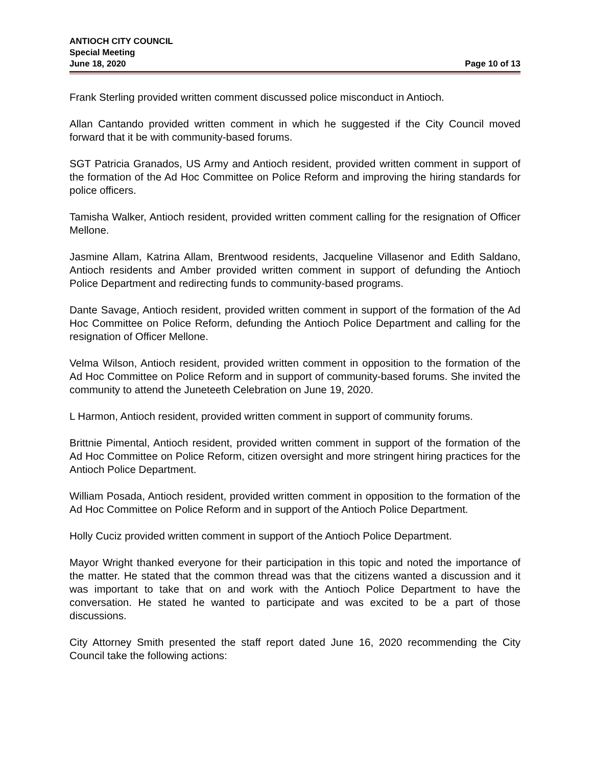ANTIOCH CITY COUNCIL
Special Meeting
June 18, 2020 Page 10 of 13
Frank Sterling provided written comment discussed police misconduct in Antioch.
Allan Cantando provided written comment in which he suggested if the City Council moved forward that it be with community-based forums.
SGT Patricia Granados, US Army and Antioch resident, provided written comment in support of the formation of the Ad Hoc Committee on Police Reform and improving the hiring standards for police officers.
Tamisha Walker, Antioch resident, provided written comment calling for the resignation of Officer Mellone.
Jasmine Allam, Katrina Allam, Brentwood residents, Jacqueline Villasenor and Edith Saldano, Antioch residents and Amber provided written comment in support of defunding the Antioch Police Department and redirecting funds to community-based programs.
Dante Savage, Antioch resident, provided written comment in support of the formation of the Ad Hoc Committee on Police Reform, defunding the Antioch Police Department and calling for the resignation of Officer Mellone.
Velma Wilson, Antioch resident, provided written comment in opposition to the formation of the Ad Hoc Committee on Police Reform and in support of community-based forums. She invited the community to attend the Juneteeth Celebration on June 19, 2020.
L Harmon, Antioch resident, provided written comment in support of community forums.
Brittnie Pimental, Antioch resident, provided written comment in support of the formation of the Ad Hoc Committee on Police Reform, citizen oversight and more stringent hiring practices for the Antioch Police Department.
William Posada, Antioch resident, provided written comment in opposition to the formation of the Ad Hoc Committee on Police Reform and in support of the Antioch Police Department.
Holly Cuciz provided written comment in support of the Antioch Police Department.
Mayor Wright thanked everyone for their participation in this topic and noted the importance of the matter. He stated that the common thread was that the citizens wanted a discussion and it was important to take that on and work with the Antioch Police Department to have the conversation. He stated he wanted to participate and was excited to be a part of those discussions.
City Attorney Smith presented the staff report dated June 16, 2020 recommending the City Council take the following actions: